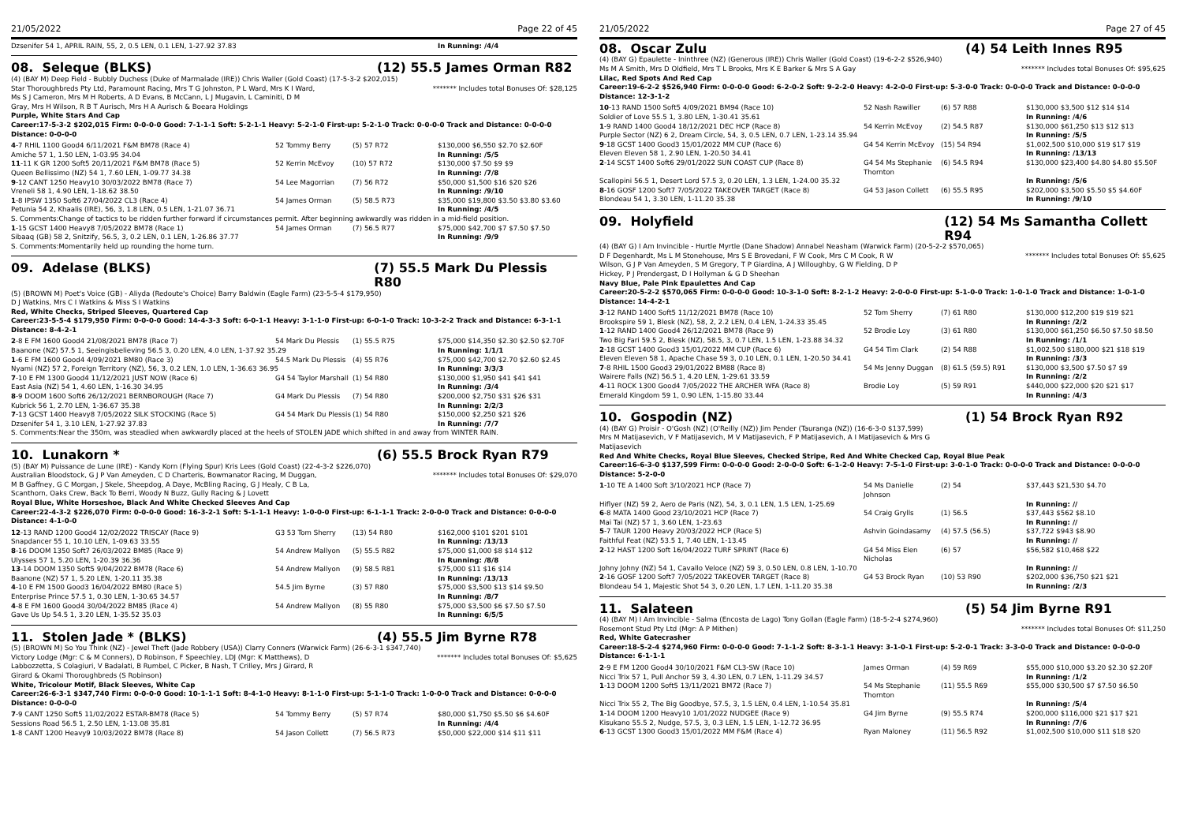21/05/2022 Page 22 of 45
| Dzsenifer 54 1, APRIL RAIN, 55, 2, 0.5 LEN, 0.1 LEN, 1-27.92 37.83 | In Running: /4/4 |
08. Seleque (BLKS) (12) 55.5 James Orman R82
(4) (BAY M) Deep Field - Bubbly Duchess (Duke of Marmalade (IRE)) Chris Waller (Gold Coast) (17-5-3-2 $202,015)
Star Thoroughbreds Pty Ltd, Paramount Racing, Mrs T G Johnston, P L Ward, Mrs K I Ward, Ms S J Cameron, Mrs M H Roberts, A D Evans, B McCann, L J Mugavin, L Caminiti, D M Gray, Mrs H Wilson, R B T Aurisch, Mrs H A Aurisch & Boeara Holdings
******* Includes total Bonuses Of: $28,125
Purple, White Stars And Cap
Career:17-5-3-2 $202,015 Firm: 0-0-0-0 Good: 7-1-1-1 Soft: 5-2-1-1 Heavy: 5-2-1-0 First-up: 5-2-1-0 Track: 0-0-0-0 Track and Distance: 0-0-0-0 Distance: 0-0-0-0
| 4 -7 RHIL 1100 Good4 6/11/2021 F&M BM78 (Race 4) | 52 Tommy Berry | (5) 57 R72 | $130,000 $6,550 $2.70 $2.60F |
| Amiche 57 1, 1.50 LEN, 1-03.95 34.04 | | | In Running: /5/5 |
| 11 -11 K GR 1200 Soft5 20/11/2021 F&M BM78 (Race 5) | 52 Kerrin McEvoy | (10) 57 R72 | $130,000 $7.50 $9 $9 |
| Queen Bellissimo (NZ) 54 1, 7.60 LEN, 1-09.77 34.38 | | | In Running: /7/8 |
| 9 -12 CANT 1250 Heavy10 30/03/2022 BM78 (Race 7) | 54 Lee Magorrian | (7) 56 R72 | $50,000 $1,500 $16 $20 $26 |
| Vreneli 58 1, 4.90 LEN, 1-18.62 38.50 | | | In Running: /9/10 |
| 1 -8 IPSW 1350 Soft6 27/04/2022 CL3 (Race 4) | 54 James Orman | (5) 58.5 R73 | $35,000 $19,800 $3.50 $3.80 $3.60 |
| Petunia 54 2, Khaalis (IRE), 56, 3, 1.8 LEN, 0.5 LEN, 1-21.07 36.71 | | | In Running: /4/5 |
| S. Comments:Change of tactics to be ridden further forward if circumstances permit. After beginning awkwardly was ridden in a mid-field position. | | | |
| 1 -15 GCST 1400 Heavy8 7/05/2022 BM78 (Race 1) | 54 James Orman | (7) 56.5 R77 | $75,000 $42,700 $7 $7.50 $7.50 |
| Sibaaq (GB) 58 2, Snitzify, 56.5, 3, 0.2 LEN, 0.1 LEN, 1-26.86 37.77 | | | In Running: /9/9 |
| S. Comments:Momentarily held up rounding the home turn. | | | |
09. Adelase (BLKS) (7) 55.5 Mark Du Plessis R80
(5) (BROWN M) Poet's Voice (GB) - Aliyda (Redoute's Choice) Barry Baldwin (Eagle Farm) (23-5-5-4 $179,950)
D J Watkins, Mrs C I Watkins & Miss S I Watkins
Red, White Checks, Striped Sleeves, Quartered Cap
Career:23-5-5-4 $179,950 Firm: 0-0-0-0 Good: 14-4-3-3 Soft: 6-0-1-1 Heavy: 3-1-1-0 First-up: 6-0-1-0 Track: 10-3-2-2 Track and Distance: 6-3-1-1 Distance: 8-4-2-1
| 2 -8 E FM 1600 Good4 21/08/2021 BM78 (Race 7) | 54 Mark Du Plessis | (1) 55.5 R75 | $75,000 $14,350 $2.30 $2.50 $2.70F |
| Baanone (NZ) 57.5 1, Seeingisbelieving 56.5 3, 0.20 LEN, 4.0 LEN, 1-37.92 35.29 | | | In Running: 1/1/1 |
| 1 -6 E FM 1600 Good4 4/09/2021 BM80 (Race 3) | 54.5 Mark Du Plessis | (4) 55 R76 | $75,000 $42,700 $2.70 $2.60 $2.45 |
| Nyami (NZ) 57 2, Foreign Territory (NZ), 56, 3, 0.2 LEN, 1.0 LEN, 1-36.63 36.95 | | | In Running: 3/3/3 |
| 7 -10 E FM 1300 Good4 11/12/2021 JUST NOW (Race 6) | G4 54 Taylor Marshall | (1) 54 R80 | $130,000 $1,950 $41 $41 $41 |
| East Asia (NZ) 54 1, 4.60 LEN, 1-16.30 34.95 | | | In Running: /3/4 |
| 8 -9 DOOM 1600 Soft6 26/12/2021 BERNBOROUGH (Race 7) | G4 Mark Du Plessis | (7) 54 R80 | $200,000 $2,750 $31 $26 $31 |
| Kubrick 56 1, 2.70 LEN, 1-36.67 35.38 | | | In Running: 2/2/3 |
| 7 -13 GCST 1400 Heavy8 7/05/2022 SILK STOCKING (Race 5) | G4 54 Mark Du Plessis | (1) 54 R80 | $150,000 $2,250 $21 $26 |
| Dzsenifer 54 1, 3.10 LEN, 1-27.92 37.83 | | | In Running: /7/7 |
| S. Comments:Near the 350m, was steadied when awkwardly placed at the heels of STOLEN JADE which shifted in and away from WINTER RAIN. | | | |
10. Lunakorn * (6) 55.5 Brock Ryan R79
(5) (BAY M) Puissance de Lune (IRE) - Kandy Korn (Flying Spur) Kris Lees (Gold Coast) (22-4-3-2 $226,070)
Australian Bloodstock, G J P Van Ameyden, C D Charteris, Bowmanator Racing, M Duggan, M B Gaffney, G C Morgan, J Skele, Sheepdog, A Daye, McBling Racing, G J Healy, C B La, Scanthorn, Oaks Crew, Back To Berri, Woody N Buzz, Gully Racing & J Lovett
******* Includes total Bonuses Of: $29,070
Royal Blue, White Horseshoe, Black And White Checked Sleeves And Cap
Career:22-4-3-2 $226,070 Firm: 0-0-0-0 Good: 16-3-2-1 Soft: 5-1-1-1 Heavy: 1-0-0-0 First-up: 6-1-1-1 Track: 2-0-0-0 Track and Distance: 0-0-0-0 Distance: 4-1-0-0
| 12 -13 RAND 1200 Good4 12/02/2022 TRISCAY (Race 9) | G3 53 Tom Sherry | (13) 54 R80 | $162,000 $101 $201 $101 |
| Snapdancer 55 1, 10.10 LEN, 1-09.63 33.55 | | | In Running: /13/13 |
| 8 -16 DOOM 1350 Soft7 26/03/2022 BM85 (Race 9) | 54 Andrew Mallyon | (5) 55.5 R82 | $75,000 $1,000 $8 $14 $12 |
| Ulysses 57 1, 5.20 LEN, 1-20.39 36.36 | | | In Running: /8/8 |
| 13 -14 DOOM 1350 Soft5 9/04/2022 BM78 (Race 6) | 54 Andrew Mallyon | (9) 58.5 R81 | $75,000 $11 $16 $14 |
| Baanone (NZ) 57 1, 5.20 LEN, 1-20.11 35.38 | | | In Running: /13/13 |
| 4 -10 E FM 1500 Good3 16/04/2022 BM80 (Race 5) | 54.5 Jim Byrne | (3) 57 R80 | $75,000 $3,500 $13 $14 $9.50 |
| Enterprise Prince 57.5 1, 0.30 LEN, 1-30.65 34.57 | | | In Running: /8/7 |
| 4 -8 E FM 1600 Good4 30/04/2022 BM85 (Race 4) | 54 Andrew Mallyon | (8) 55 R80 | $75,000 $3,500 $6 $7.50 $7.50 |
| Gave Us Up 54.5 1, 3.20 LEN, 1-35.52 35.03 | | | In Running: 6/5/5 |
11. Stolen Jade * (BLKS) (4) 55.5 Jim Byrne R78
(5) (BROWN M) So You Think (NZ) - Jewel Theft (Jade Robbery (USA)) Clarry Conners (Warwick Farm) (26-6-3-1 $347,740)
Victory Lodge (Mgr: C & M Conners), D Robinson, F Speechley, LDJ (Mgr: K Matthews), D Labbozzetta, S Colagiuri, V Badalati, B Rumbel, C Picker, B Nash, T Crilley, Mrs J Girard, R Girard & Okami Thoroughbreds (S Robinson)
******* Includes total Bonuses Of: $5,625
White, Tricolour Motif, Black Sleeves, White Cap
Career:26-6-3-1 $347,740 Firm: 0-0-0-0 Good: 10-1-1-1 Soft: 8-4-1-0 Heavy: 8-1-1-0 First-up: 5-1-1-0 Track: 1-0-0-0 Track and Distance: 0-0-0-0 Distance: 0-0-0-0
| 7 -9 CANT 1250 Soft5 11/02/2022 ESTAR-BM78 (Race 5) | 54 Tommy Berry | (5) 57 R74 | $80,000 $1,750 $5.50 $6 $4.60F |
| Sessions Road 56.5 1, 2.50 LEN, 1-13.08 35.81 | | | In Running: /4/4 |
| 1 -8 CANT 1200 Heavy9 10/03/2022 BM78 (Race 8) | 54 Jason Collett | (7) 56.5 R73 | $50,000 $22,000 $14 $11 $11 |
21/05/2022 Page 27 of 45
08. Oscar Zulu (4) 54 Leith Innes R95
(4) (BAY G) Epaulette - Ininthree (NZ) (Generous (IRE)) Chris Waller (Gold Coast) (19-6-2-2 $526,940)
Ms M A Smith, Mrs D Oldfield, Mrs T L Brooks, Mrs K E Barker & Mrs S A Gay ******* Includes total Bonuses Of: $95,625
Lilac, Red Spots And Red Cap
Career:19-6-2-2 $526,940 Firm: 0-0-0-0 Good: 6-2-0-2 Soft: 9-2-2-0 Heavy: 4-2-0-0 First-up: 5-3-0-0 Track: 0-0-0-0 Track and Distance: 0-0-0-0 Distance: 12-3-1-2
| 10 -13 RAND 1500 Soft5 4/09/2021 BM94 (Race 10) | 52 Nash Rawiller | (6) 57 R88 | $130,000 $3,500 $12 $14 $14 |
| Soldier of Love 55.5 1, 3.80 LEN, 1-30.41 35.61 | | | In Running: /4/6 |
| 1 -9 RAND 1400 Good4 18/12/2021 DEC HCP (Race 8) | 54 Kerrin McEvoy | (2) 54.5 R87 | $130,000 $61,250 $13 $12 $13 |
| Purple Sector (NZ) 6 2, Dream Circle, 54, 3, 0.5 LEN, 0.7 LEN, 1-23.14 35.94 | | | In Running: /5/5 |
| 9 -18 GCST 1400 Good3 15/01/2022 MM CUP (Race 6) | G4 54 Kerrin McEvoy | (15) 54 R94 | $1,002,500 $10,000 $19 $17 $19 |
| Eleven Eleven 58 1, 2.90 LEN, 1-20.50 34.41 | | | In Running: /13/13 |
| 2 -14 SCST 1400 Soft6 29/01/2022 SUN COAST CUP (Race 8) | G4 54 Ms Stephanie Thornton | (6) 54.5 R94 | $130,000 $23,400 $4.80 $4.80 $5.50F |
| Scallopini 56.5 1, Desert Lord 57.5 3, 0.20 LEN, 1.3 LEN, 1-24.00 35.32 | | | In Running: /5/6 |
| 8 -16 GOSF 1200 Soft7 7/05/2022 TAKEOVER TARGET (Race 8) | G4 53 Jason Collett | (6) 55.5 R95 | $202,000 $3,500 $5.50 $5 $4.60F |
| Blondeau 54 1, 3.30 LEN, 1-11.20 35.38 | | | In Running: /9/10 |
09. Holyfield (12) 54 Ms Samantha Collett R94
(4) (BAY G) I Am Invincible - Hurtle Myrtle (Dane Shadow) Annabel Neasham (Warwick Farm) (20-5-2-2 $570,065)
D F Degenhardt, Ms L M Stonehouse, Mrs S E Brovedani, F W Cook, Mrs C M Cook, R W Wilson, G J P Van Ameyden, S M Gregory, T P Giardina, A J Willoughby, G W Fielding, D P Hickey, P J Prendergast, D I Hollyman & G D Sheehan
******* Includes total Bonuses Of: $5,625
Navy Blue, Pale Pink Epaulettes And Cap
Career:20-5-2-2 $570,065 Firm: 0-0-0-0 Good: 10-3-1-0 Soft: 8-2-1-2 Heavy: 2-0-0-0 First-up: 5-1-0-0 Track: 1-0-1-0 Track and Distance: 1-0-1-0 Distance: 14-4-2-1
| 3 -12 RAND 1400 Soft5 11/12/2021 BM78 (Race 10) | 52 Tom Sherry | (7) 61 R80 | $130,000 $12,200 $19 $19 $21 |
| Brookspire 59 1, Blesk (NZ), 58, 2, 2.2 LEN, 0.4 LEN, 1-24.33 35.45 | | | In Running: /2/2 |
| 1 -12 RAND 1400 Good4 26/12/2021 BM78 (Race 9) | 52 Brodie Loy | (3) 61 R80 | $130,000 $61,250 $6.50 $7.50 $8.50 |
| Two Big Fari 59.5 2, Blesk (NZ), 58.5, 3, 0.7 LEN, 1.5 LEN, 1-23.88 34.32 | | | In Running: /1/1 |
| 2 -18 GCST 1400 Good3 15/01/2022 MM CUP (Race 6) | G4 54 Tim Clark | (2) 54 R88 | $1,002,500 $180,000 $21 $18 $19 |
| Eleven Eleven 58 1, Apache Chase 59 3, 0.10 LEN, 0.1 LEN, 1-20.50 34.41 | | | In Running: /3/3 |
| 7 -8 RHIL 1500 Good3 29/01/2022 BM88 (Race 8) | 54 Ms Jenny Duggan | (8) 61.5 (59.5) R91 | $130,000 $3,500 $7.50 $7 $9 |
| Wairere Falls (NZ) 56.5 1, 4.20 LEN, 1-29.61 33.59 | | | In Running: /2/2 |
| 4 -11 ROCK 1300 Good4 7/05/2022 THE ARCHER WFA (Race 8) | Brodie Loy | (5) 59 R91 | $440,000 $22,000 $20 $21 $17 |
| Emerald Kingdom 59 1, 0.90 LEN, 1-15.80 33.44 | | | In Running: /4/3 |
10. Gospodin (NZ) (1) 54 Brock Ryan R92
(4) (BAY G) Proisir - O'Gosh (NZ) (O'Reilly (NZ)) Jim Pender (Tauranga (NZ)) (16-6-3-0 $137,599)
Mrs M Matijasevich, V F Matijasevich, M V Matijasevich, F P Matijasevich, A I Matijasevich & Mrs G Matijasevich
Red And White Checks, Royal Blue Sleeves, Checked Stripe, Red And White Checked Cap, Royal Blue Peak
Career:16-6-3-0 $137,599 Firm: 0-0-0-0 Good: 2-0-0-0 Soft: 6-1-2-0 Heavy: 7-5-1-0 First-up: 3-0-1-0 Track: 0-0-0-0 Track and Distance: 0-0-0-0 Distance: 5-2-0-0
| 1 -10 TE A 1400 Soft 3/10/2021 HCP (Race 7) | 54 Ms Danielle Johnson | (2) 54 | $37,443 $21,530 $4.70 |
| Hiflyer (NZ) 59 2, Aero de Paris (NZ), 54, 3, 0.1 LEN, 1.5 LEN, 1-25.69 | | | In Running: // |
| 6 -8 MATA 1400 Good 23/10/2021 HCP (Race 7) | 54 Craig Grylls | (1) 56.5 | $37,443 $562 $8.10 |
| Mai Tai (NZ) 57 1, 3.60 LEN, 1-23.63 | | | In Running: // |
| 5 -7 TAUR 1200 Heavy 20/03/2022 HCP (Race 5) | Ashvin Goindasamy | (4) 57.5 (56.5) | $37,722 $943 $8.90 |
| Faithful Feat (NZ) 53.5 1, 7.40 LEN, 1-13.45 | | | In Running: // |
| 2 -12 HAST 1200 Soft 16/04/2022 TURF SPRINT (Race 6) | G4 54 Miss Elen Nicholas | (6) 57 | $56,582 $10,468 $22 |
| Johny Johny (NZ) 54 1, Cavallo Veloce (NZ) 59 3, 0.50 LEN, 0.8 LEN, 1-10.70 | | | In Running: // |
| 2 -16 GOSF 1200 Soft7 7/05/2022 TAKEOVER TARGET (Race 8) | G4 53 Brock Ryan | (10) 53 R90 | $202,000 $36,750 $21 $21 |
| Blondeau 54 1, Majestic Shot 54 3, 0.20 LEN, 1.7 LEN, 1-11.20 35.38 | | | In Running: /2/3 |
11. Salateen (5) 54 Jim Byrne R91
(4) (BAY M) I Am Invincible - Salma (Encosta de Lago) Tony Gollan (Eagle Farm) (18-5-2-4 $274,960)
Rosemont Stud Pty Ltd (Mgr: A P Mithen) ******* Includes total Bonuses Of: $11,250
Red, White Gatecrasher
Career:18-5-2-4 $274,960 Firm: 0-0-0-0 Good: 7-1-1-2 Soft: 8-3-1-1 Heavy: 3-1-0-1 First-up: 5-2-0-1 Track: 3-3-0-0 Track and Distance: 0-0-0-0 Distance: 6-1-1-1
| 2 -9 E FM 1200 Good4 30/10/2021 F&M CL3-SW (Race 10) | James Orman | (4) 59 R69 | $55,000 $10,000 $3.20 $2.30 $2.20F |
| Nicci Trix 57 1, Pull Anchor 59 3, 4.30 LEN, 0.7 LEN, 1-11.29 34.57 | | | In Running: /1/2 |
| 1 -13 DOOM 1200 Soft5 13/11/2021 BM72 (Race 7) | 54 Ms Stephanie Thornton | (11) 55.5 R69 | $55,000 $30,500 $7 $7.50 $6.50 |
| Nicci Trix 55 2, The Big Goodbye, 57.5, 3, 1.5 LEN, 0.4 LEN, 1-10.54 35.81 | | | In Running: /5/4 |
| 1 -14 DOOM 1200 Heavy10 1/01/2022 NUDGEE (Race 9) | G4 Jim Byrne | (9) 55.5 R74 | $200,000 $116,000 $21 $17 $21 |
| Kisukano 55.5 2, Nudge, 57.5, 3, 0.3 LEN, 1.5 LEN, 1-12.72 36.95 | | | In Running: /7/6 |
| 6 -13 GCST 1300 Good3 15/01/2022 MM F&M (Race 4) | Ryan Maloney | (11) 56.5 R92 | $1,002,500 $10,000 $11 $18 $20 |